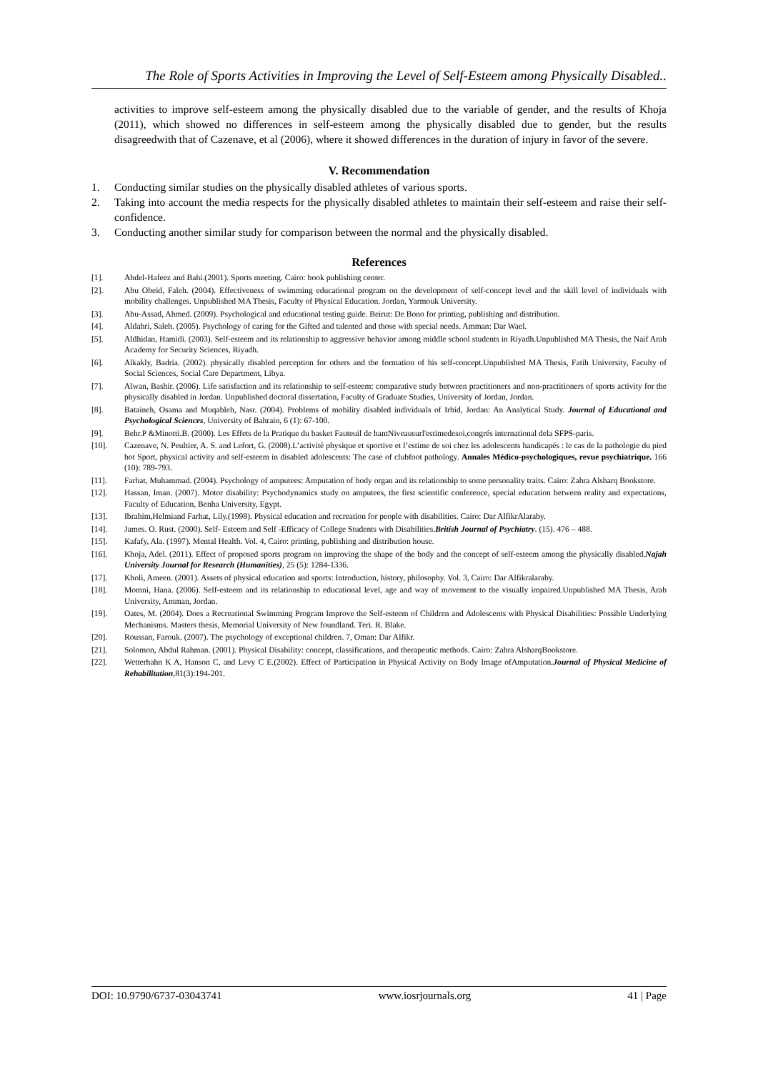The Role of Sports Activities in Improving the Level of Self-Esteem among Physically Disabled..
activities to improve self-esteem among the physically disabled due to the variable of gender, and the results of Khoja (2011), which showed no differences in self-esteem among the physically disabled due to gender, but the results disagreedwith that of Cazenave, et al (2006), where it showed differences in the duration of injury in favor of the severe.
V. Recommendation
1. Conducting similar studies on the physically disabled athletes of various sports.
2. Taking into account the media respects for the physically disabled athletes to maintain their self-esteem and raise their self-confidence.
3. Conducting another similar study for comparison between the normal and the physically disabled.
References
[1]. Abdel-Hafeez and Bahi.(2001). Sports meeting. Cairo: book publishing center.
[2]. Abu Obeid, Faleh. (2004). Effectiveness of swimming educational program on the development of self-concept level and the skill level of individuals with mobility challenges. Unpublished MA Thesis, Faculty of Physical Education. Jordan, Yarmouk University.
[3]. Abu-Assad, Ahmed. (2009). Psychological and educational testing guide. Beirut: De Bono for printing, publishing and distribution.
[4]. Aldahri, Saleh. (2005). Psychology of caring for the Gifted and talented and those with special needs. Amman: Dar Wael.
[5]. Aldhidan, Hamidi. (2003). Self-esteem and its relationship to aggressive behavior among middle school students in Riyadh.Unpublished MA Thesis, the Naif Arab Academy for Security Sciences, Riyadh.
[6]. Alkakly, Badria. (2002). physically disabled perception for others and the formation of his self-concept.Unpublished MA Thesis, Fatih University, Faculty of Social Sciences, Social Care Department, Libya.
[7]. Alwan, Bashir. (2006). Life satisfaction and its relationship to self-esteem: comparative study between practitioners and non-practitioners of sports activity for the physically disabled in Jordan. Unpublished doctoral dissertation, Faculty of Graduate Studies, University of Jordan, Jordan.
[8]. Bataineh, Osama and Muqableh, Nasr. (2004). Problems of mobility disabled individuals of Irbid, Jordan: An Analytical Study. Journal of Educational and Psychological Sciences, University of Bahrain, 6 (1): 67-100.
[9]. Behr.P &Minotti.B. (2000). Les Effets de la Pratique du basket Fauteuil de hantNiveausurl'estimedesoi,congrés international dela SFPS-paris.
[10]. Cazenave, N. Peultier, A. S. and Lefort, G. (2008).L’activité physique et sportive et l’estime de soi chez les adolescents handicapés : le cas de la pathologie du pied bot Sport, physical activity and self-esteem in disabled adolescents: The case of clubfoot pathology. Annales Médico-psychologiques, revue psychiatrique. 166 (10): 789-793.
[11]. Farhat, Muhammad. (2004). Psychology of amputees: Amputation of body organ and its relationship to some personality traits. Cairo: Zahra Alsharq Bookstore.
[12]. Hassan, Iman. (2007). Motor disability: Psychodynamics study on amputees, the first scientific conference, special education between reality and expectations, Faculty of Education, Benha University, Egypt.
[13]. Ibrahim,Helmiand Farhat, Lily.(1998). Physical education and recreation for people with disabilities. Cairo: Dar AlfikrAlaraby.
[14]. James. O. Rust. (2000). Self- Esteem and Self -Efficacy of College Students with Disabilities.British Journal of Psychiatry. (15). 476 – 488.
[15]. Kafafy, Ala. (1997). Mental Health. Vol. 4, Cairo: printing, publishing and distribution house.
[16]. Khoja, Adel. (2011). Effect of proposed sports program on improving the shape of the body and the concept of self-esteem among the physically disabled.Najah University Journal for Research (Humanities), 25 (5): 1284-1336.
[17]. Kholi, Ameen. (2001). Assets of physical education and sports: Introduction, history, philosophy. Vol. 3, Cairo: Dar Alfikralaraby.
[18]. Momni, Hana. (2006). Self-esteem and its relationship to educational level, age and way of movement to the visually impaired.Unpublished MA Thesis, Arab University, Amman, Jordan.
[19]. Oates, M. (2004). Does a Recreational Swimming Program Improve the Self-esteem of Children and Adolescents with Physical Disabilities: Possible Underlying Mechanisms. Masters thesis, Memorial University of New foundland. Teri. R. Blake.
[20]. Roussan, Farouk. (2007). The psychology of exceptional children. 7, Oman: Dar Alfikr.
[21]. Solomon, Abdul Rahman. (2001). Physical Disability: concept, classifications, and therapeutic methods. Cairo: Zahra AlsharqBookstore.
[22]. Wetterhahn K A, Hanson C, and Levy C E.(2002). Effect of Participation in Physical Activity on Body Image ofAmputation.Journal of Physical Medicine of Rehabilitation,81(3):194-201.
DOI: 10.9790/6737-03043741 www.iosrjournals.org 41 | Page